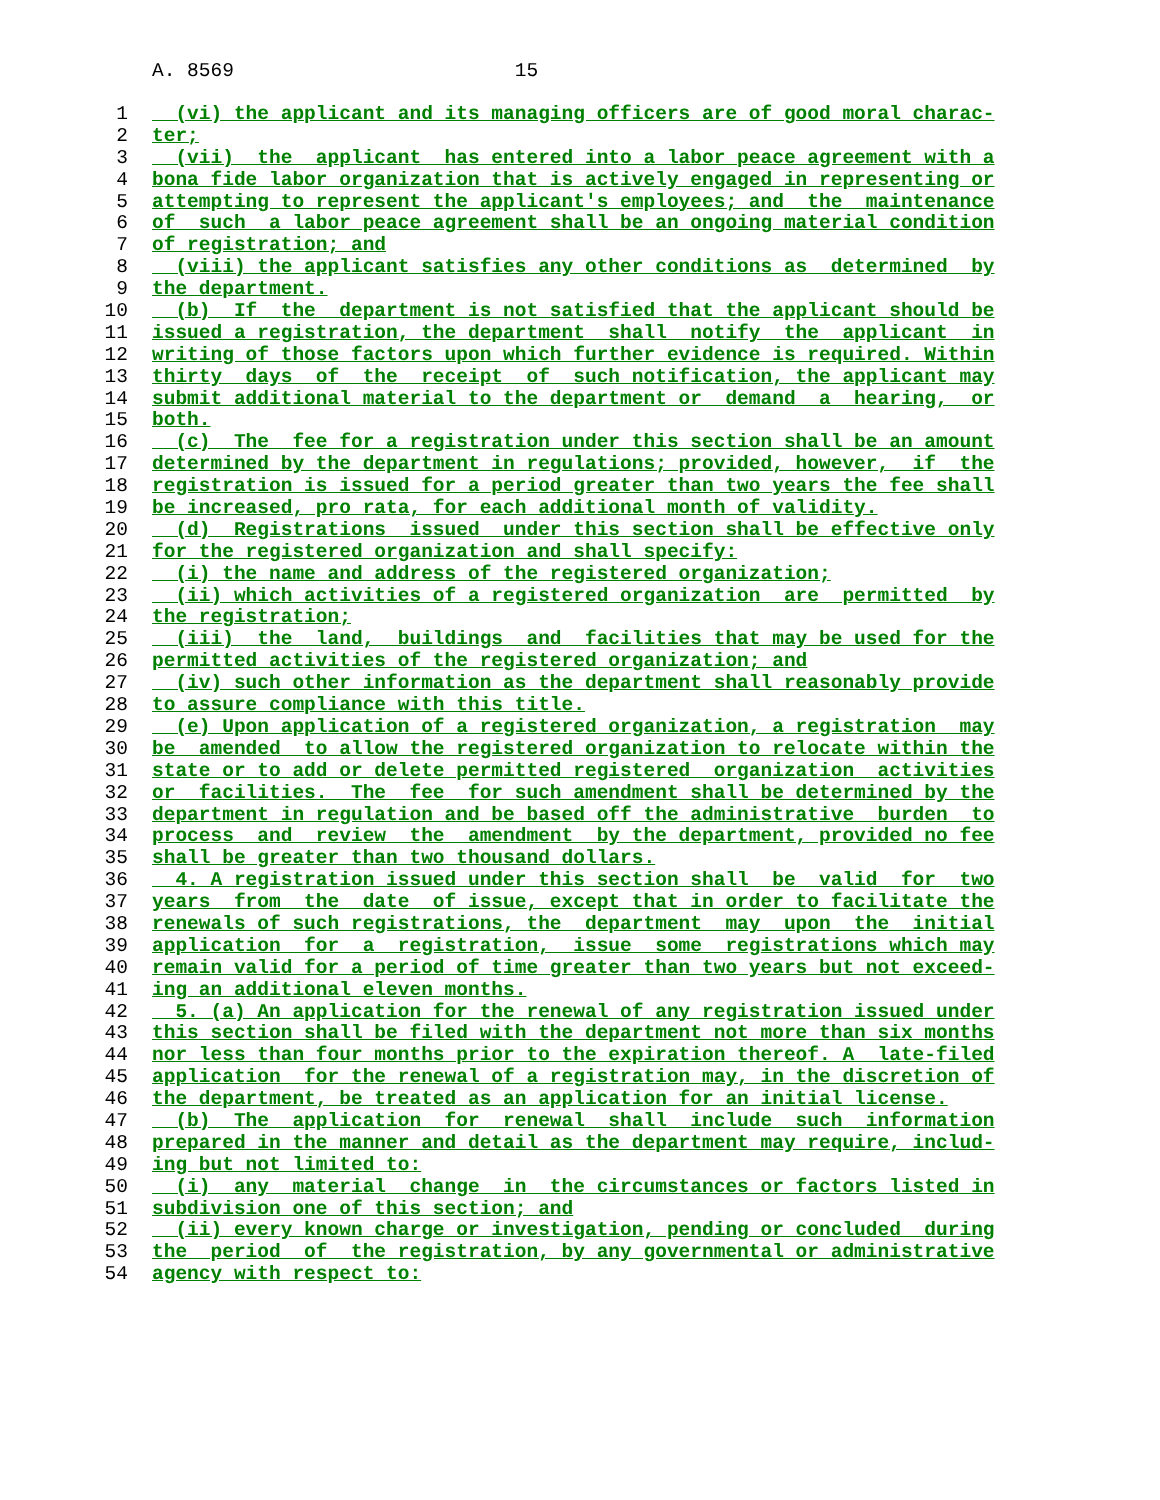A. 8569 15
1 (vi) the applicant and its managing officers are of good moral charac-
2 ter;
3 (vii) the applicant has entered into a labor peace agreement with a
4 bona fide labor organization that is actively engaged in representing or
5 attempting to represent the applicant's employees; and the maintenance
6 of such a labor peace agreement shall be an ongoing material condition
7 of registration; and
8 (viii) the applicant satisfies any other conditions as determined by
9 the department.
10 (b) If the department is not satisfied that the applicant should be
11 issued a registration, the department shall notify the applicant in
12 writing of those factors upon which further evidence is required. Within
13 thirty days of the receipt of such notification, the applicant may
14 submit additional material to the department or demand a hearing, or
15 both.
16 (c) The fee for a registration under this section shall be an amount
17 determined by the department in regulations; provided, however, if the
18 registration is issued for a period greater than two years the fee shall
19 be increased, pro rata, for each additional month of validity.
20 (d) Registrations issued under this section shall be effective only
21 for the registered organization and shall specify:
22 (i) the name and address of the registered organization;
23 (ii) which activities of a registered organization are permitted by
24 the registration;
25 (iii) the land, buildings and facilities that may be used for the
26 permitted activities of the registered organization; and
27 (iv) such other information as the department shall reasonably provide
28 to assure compliance with this title.
29 (e) Upon application of a registered organization, a registration may
30 be amended to allow the registered organization to relocate within the
31 state or to add or delete permitted registered organization activities
32 or facilities. The fee for such amendment shall be determined by the
33 department in regulation and be based off the administrative burden to
34 process and review the amendment by the department, provided no fee
35 shall be greater than two thousand dollars.
36 4. A registration issued under this section shall be valid for two
37 years from the date of issue, except that in order to facilitate the
38 renewals of such registrations, the department may upon the initial
39 application for a registration, issue some registrations which may
40 remain valid for a period of time greater than two years but not exceed-
41 ing an additional eleven months.
42 5. (a) An application for the renewal of any registration issued under
43 this section shall be filed with the department not more than six months
44 nor less than four months prior to the expiration thereof. A late-filed
45 application for the renewal of a registration may, in the discretion of
46 the department, be treated as an application for an initial license.
47 (b) The application for renewal shall include such information
48 prepared in the manner and detail as the department may require, includ-
49 ing but not limited to:
50 (i) any material change in the circumstances or factors listed in
51 subdivision one of this section; and
52 (ii) every known charge or investigation, pending or concluded during
53 the period of the registration, by any governmental or administrative
54 agency with respect to: